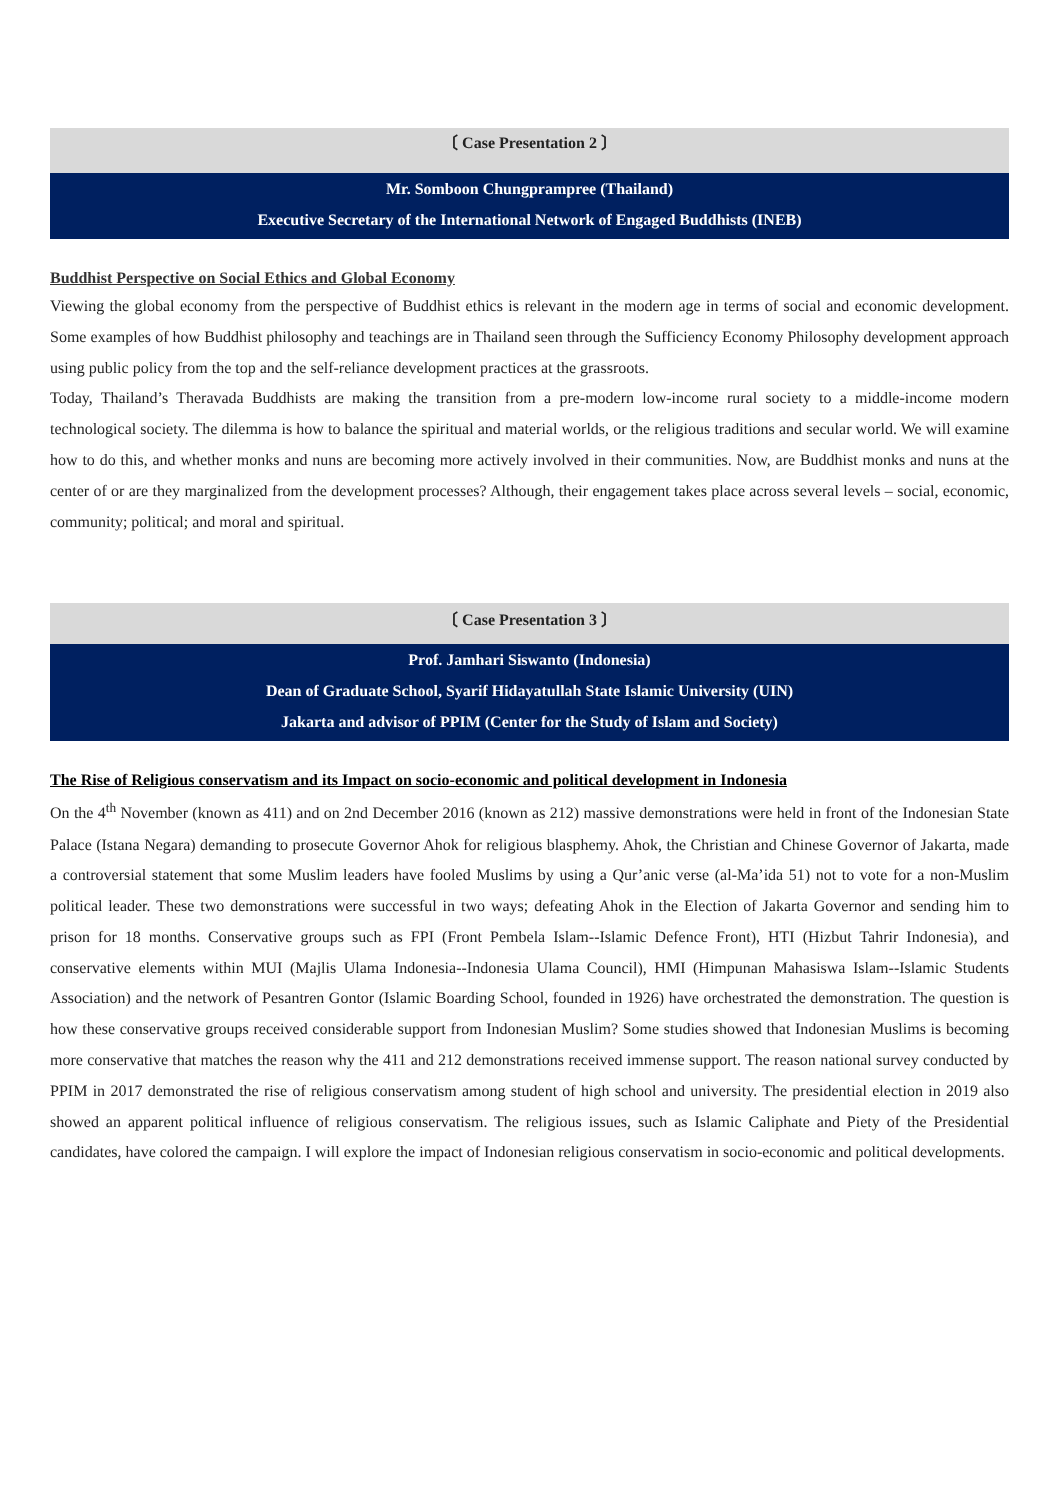〔 Case Presentation 2 〕
Mr. Somboon Chungprampree (Thailand)
Executive Secretary of the International Network of Engaged Buddhists (INEB)
Buddhist Perspective on Social Ethics and Global Economy
Viewing the global economy from the perspective of Buddhist ethics is relevant in the modern age in terms of social and economic development. Some examples of how Buddhist philosophy and teachings are in Thailand seen through the Sufficiency Economy Philosophy development approach using public policy from the top and the self-reliance development practices at the grassroots.
Today, Thailand’s Theravada Buddhists are making the transition from a pre-modern low-income rural society to a middle-income modern technological society. The dilemma is how to balance the spiritual and material worlds, or the religious traditions and secular world. We will examine how to do this, and whether monks and nuns are becoming more actively involved in their communities. Now, are Buddhist monks and nuns at the center of or are they marginalized from the development processes? Although, their engagement takes place across several levels – social, economic, community; political; and moral and spiritual.
〔 Case Presentation 3 〕
Prof. Jamhari Siswanto (Indonesia)
Dean of Graduate School, Syarif Hidayatullah State Islamic University (UIN)
Jakarta and advisor of PPIM (Center for the Study of Islam and Society)
The Rise of Religious conservatism and its Impact on socio-economic and political development in Indonesia
On the 4<sup>th</sup> November (known as 411) and on 2nd December 2016 (known as 212) massive demonstrations were held in front of the Indonesian State Palace (Istana Negara) demanding to prosecute Governor Ahok for religious blasphemy. Ahok, the Christian and Chinese Governor of Jakarta, made a controversial statement that some Muslim leaders have fooled Muslims by using a Qur’anic verse (al-Ma’ida 51) not to vote for a non-Muslim political leader. These two demonstrations were successful in two ways; defeating Ahok in the Election of Jakarta Governor and sending him to prison for 18 months. Conservative groups such as FPI (Front Pembela Islam--Islamic Defence Front), HTI (Hizbut Tahrir Indonesia), and conservative elements within MUI (Majlis Ulama Indonesia--Indonesia Ulama Council), HMI (Himpunan Mahasiswa Islam--Islamic Students Association) and the network of Pesantren Gontor (Islamic Boarding School, founded in 1926) have orchestrated the demonstration. The question is how these conservative groups received considerable support from Indonesian Muslim? Some studies showed that Indonesian Muslims is becoming more conservative that matches the reason why the 411 and 212 demonstrations received immense support. The reason national survey conducted by PPIM in 2017 demonstrated the rise of religious conservatism among student of high school and university. The presidential election in 2019 also showed an apparent political influence of religious conservatism. The religious issues, such as Islamic Caliphate and Piety of the Presidential candidates, have colored the campaign. I will explore the impact of Indonesian religious conservatism in socio-economic and political developments.